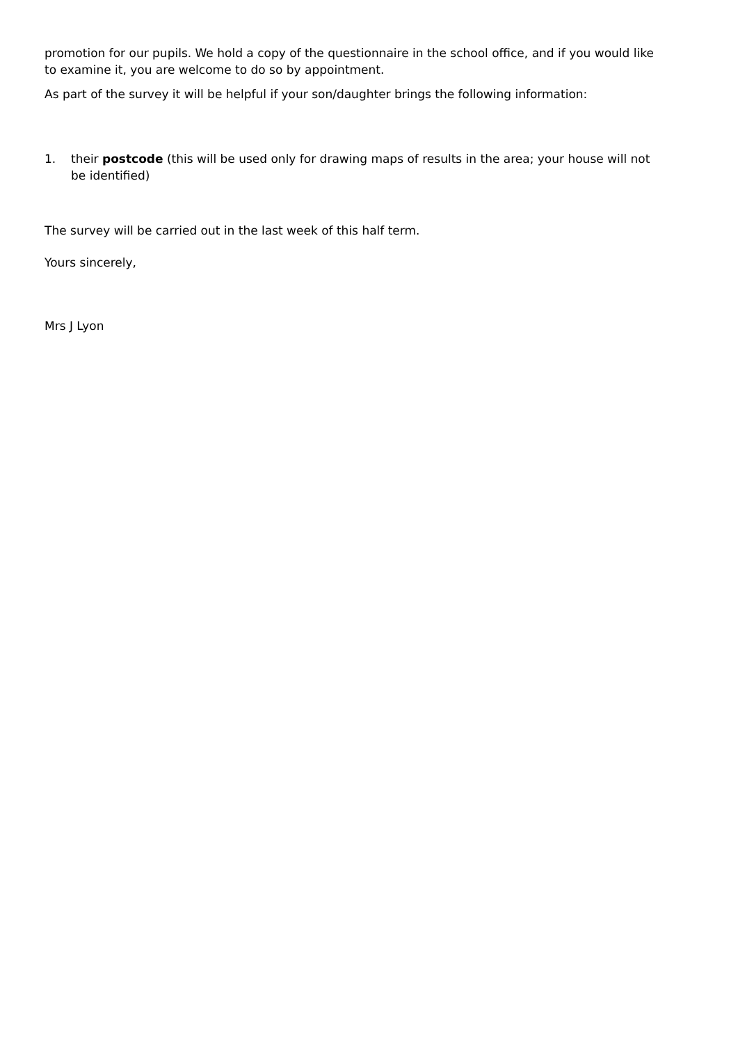promotion for our pupils. We hold a copy of the questionnaire in the school office, and if you would like to examine it, you are welcome to do so by appointment.
As part of the survey it will be helpful if your son/daughter brings the following information:
1. their postcode (this will be used only for drawing maps of results in the area; your house will not be identified)
The survey will be carried out in the last week of this half term.
Yours sincerely,
Mrs J Lyon